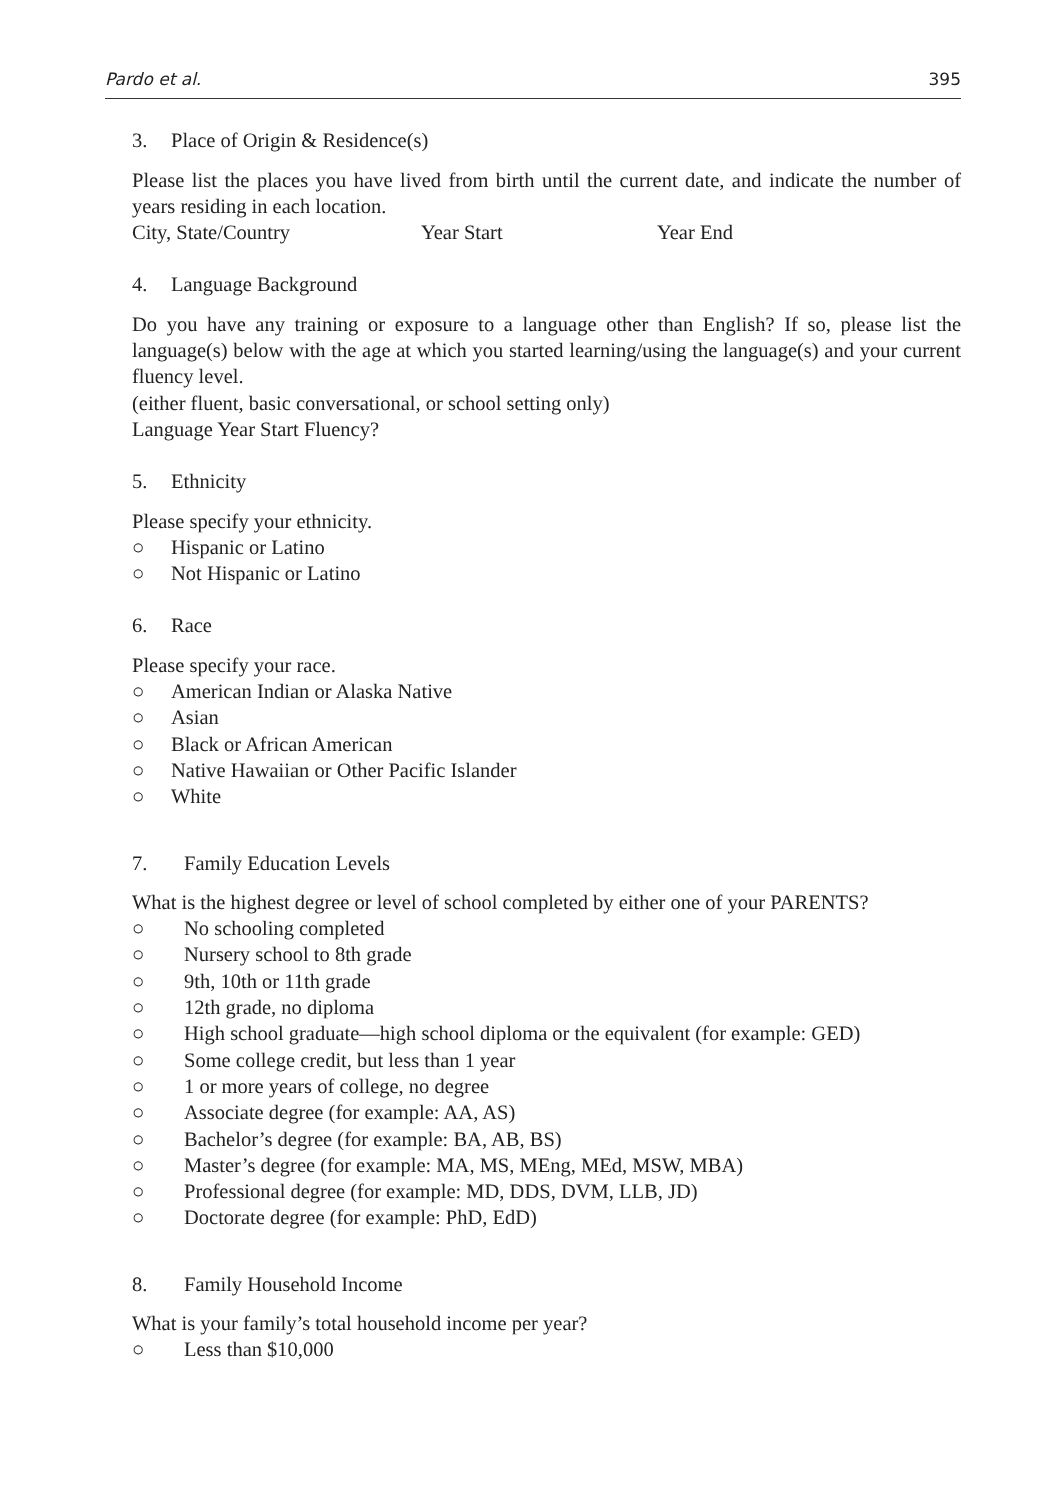Pardo et al. 395
3. Place of Origin & Residence(s)
Please list the places you have lived from birth until the current date, and indicate the number of years residing in each location.
City, State/Country Year Start Year End
4. Language Background
Do you have any training or exposure to a language other than English? If so, please list the language(s) below with the age at which you started learning/using the language(s) and your current fluency level.
(either fluent, basic conversational, or school setting only)
Language Year Start Fluency?
5. Ethnicity
Please specify your ethnicity.
○ Hispanic or Latino
○ Not Hispanic or Latino
6. Race
Please specify your race.
○ American Indian or Alaska Native
○ Asian
○ Black or African American
○ Native Hawaiian or Other Pacific Islander
○ White
7. Family Education Levels
What is the highest degree or level of school completed by either one of your PARENTS?
○ No schooling completed
○ Nursery school to 8th grade
○ 9th, 10th or 11th grade
○ 12th grade, no diploma
○ High school graduate—high school diploma or the equivalent (for example: GED)
○ Some college credit, but less than 1 year
○ 1 or more years of college, no degree
○ Associate degree (for example: AA, AS)
○ Bachelor’s degree (for example: BA, AB, BS)
○ Master’s degree (for example: MA, MS, MEng, MEd, MSW, MBA)
○ Professional degree (for example: MD, DDS, DVM, LLB, JD)
○ Doctorate degree (for example: PhD, EdD)
8. Family Household Income
What is your family’s total household income per year?
○ Less than $10,000